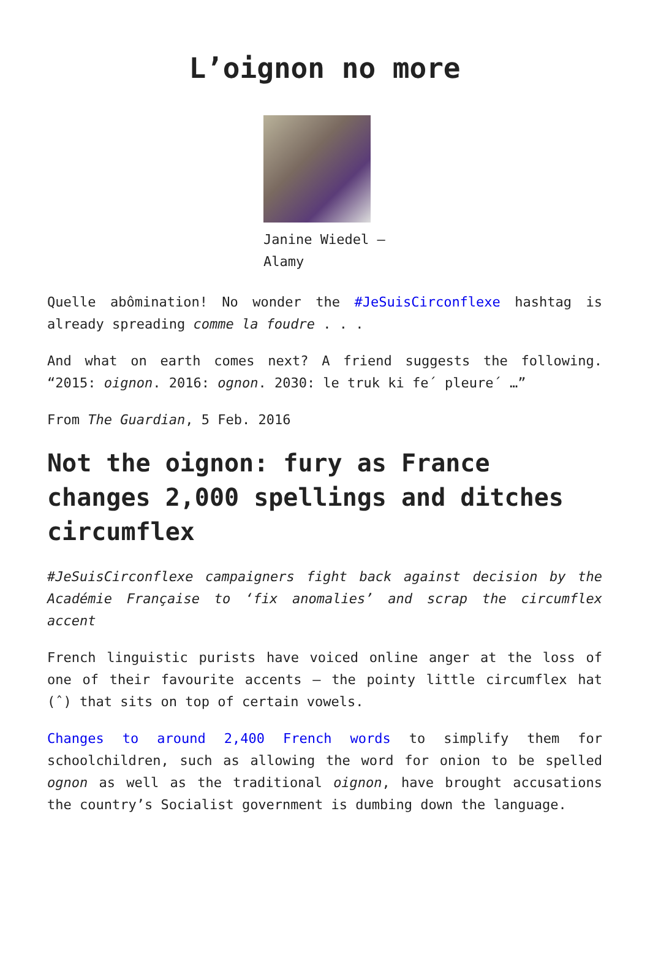L’oignon no more
Janine Wiedel – Alamy
Quelle abômination! No wonder the #JeSuisCirconflexe hashtag is already spreading comme la foudre . . .
And what on earth comes next? A friend suggests the following. “2015: oignon. 2016: ognon. 2030: le truk ki fe´ pleure´ …”
From The Guardian, 5 Feb. 2016
Not the oignon: fury as France changes 2,000 spellings and ditches circumflex
#JeSuisCirconflexe campaigners fight back against decision by the Académie Française to ‘fix anomalies’ and scrap the circumflex accent
French linguistic purists have voiced online anger at the loss of one of their favourite accents – the pointy little circumflex hat (ˆ) that sits on top of certain vowels.
Changes to around 2,400 French words to simplify them for schoolchildren, such as allowing the word for onion to be spelled ognon as well as the traditional oignon, have brought accusations the country’s Socialist government is dumbing down the language.